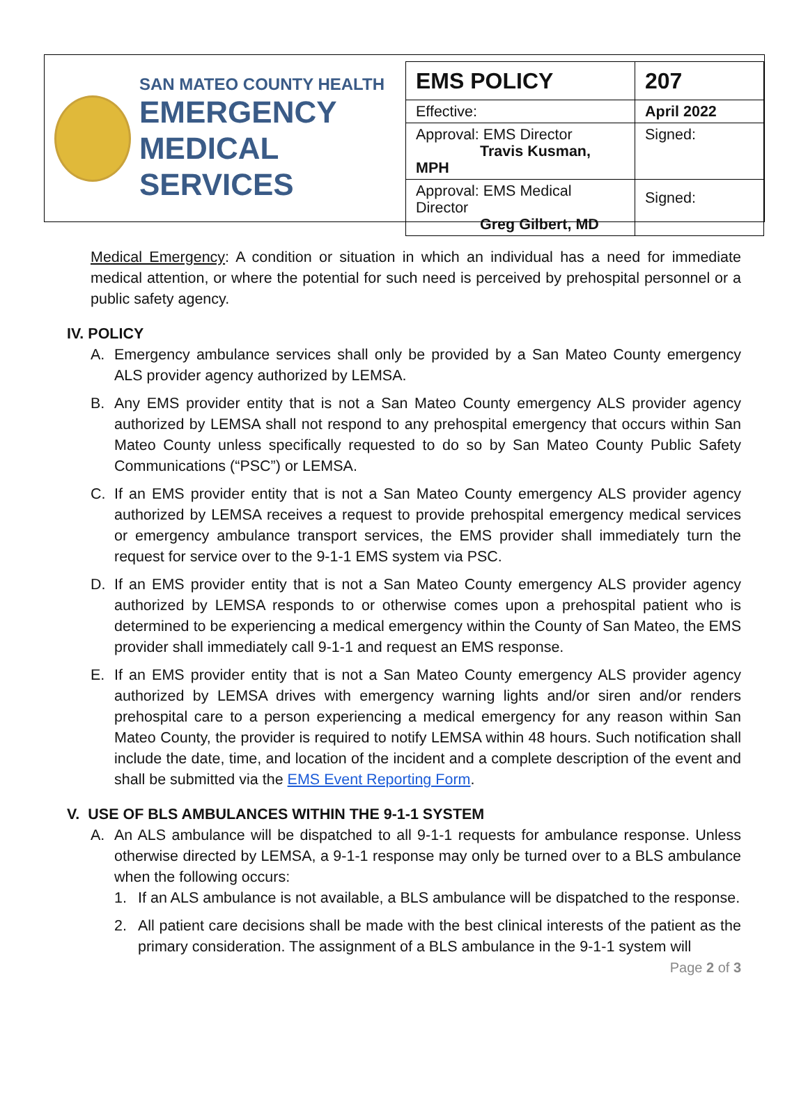SAN MATEO COUNTY HEALTH
EMERGENCY
MEDICAL SERVICES
| EMS POLICY | 207 |
| Effective: | April 2022 |
| Approval: EMS Director Travis Kusman, MPH | Signed: |
| Approval: EMS Medical Director Greg Gilbert, MD | Signed: |
Medical Emergency: A condition or situation in which an individual has a need for immediate medical attention, or where the potential for such need is perceived by prehospital personnel or a public safety agency.
IV. POLICY
A. Emergency ambulance services shall only be provided by a San Mateo County emergency ALS provider agency authorized by LEMSA.
B. Any EMS provider entity that is not a San Mateo County emergency ALS provider agency authorized by LEMSA shall not respond to any prehospital emergency that occurs within San Mateo County unless specifically requested to do so by San Mateo County Public Safety Communications (“PSC”) or LEMSA.
C. If an EMS provider entity that is not a San Mateo County emergency ALS provider agency authorized by LEMSA receives a request to provide prehospital emergency medical services or emergency ambulance transport services, the EMS provider shall immediately turn the request for service over to the 9-1-1 EMS system via PSC.
D. If an EMS provider entity that is not a San Mateo County emergency ALS provider agency authorized by LEMSA responds to or otherwise comes upon a prehospital patient who is determined to be experiencing a medical emergency within the County of San Mateo, the EMS provider shall immediately call 9-1-1 and request an EMS response.
E. If an EMS provider entity that is not a San Mateo County emergency ALS provider agency authorized by LEMSA drives with emergency warning lights and/or siren and/or renders prehospital care to a person experiencing a medical emergency for any reason within San Mateo County, the provider is required to notify LEMSA within 48 hours. Such notification shall include the date, time, and location of the incident and a complete description of the event and shall be submitted via the EMS Event Reporting Form.
V. USE OF BLS AMBULANCES WITHIN THE 9-1-1 SYSTEM
A. An ALS ambulance will be dispatched to all 9-1-1 requests for ambulance response. Unless otherwise directed by LEMSA, a 9-1-1 response may only be turned over to a BLS ambulance when the following occurs:
1. If an ALS ambulance is not available, a BLS ambulance will be dispatched to the response.
2. All patient care decisions shall be made with the best clinical interests of the patient as the primary consideration. The assignment of a BLS ambulance in the 9-1-1 system will
Page 2 of 3